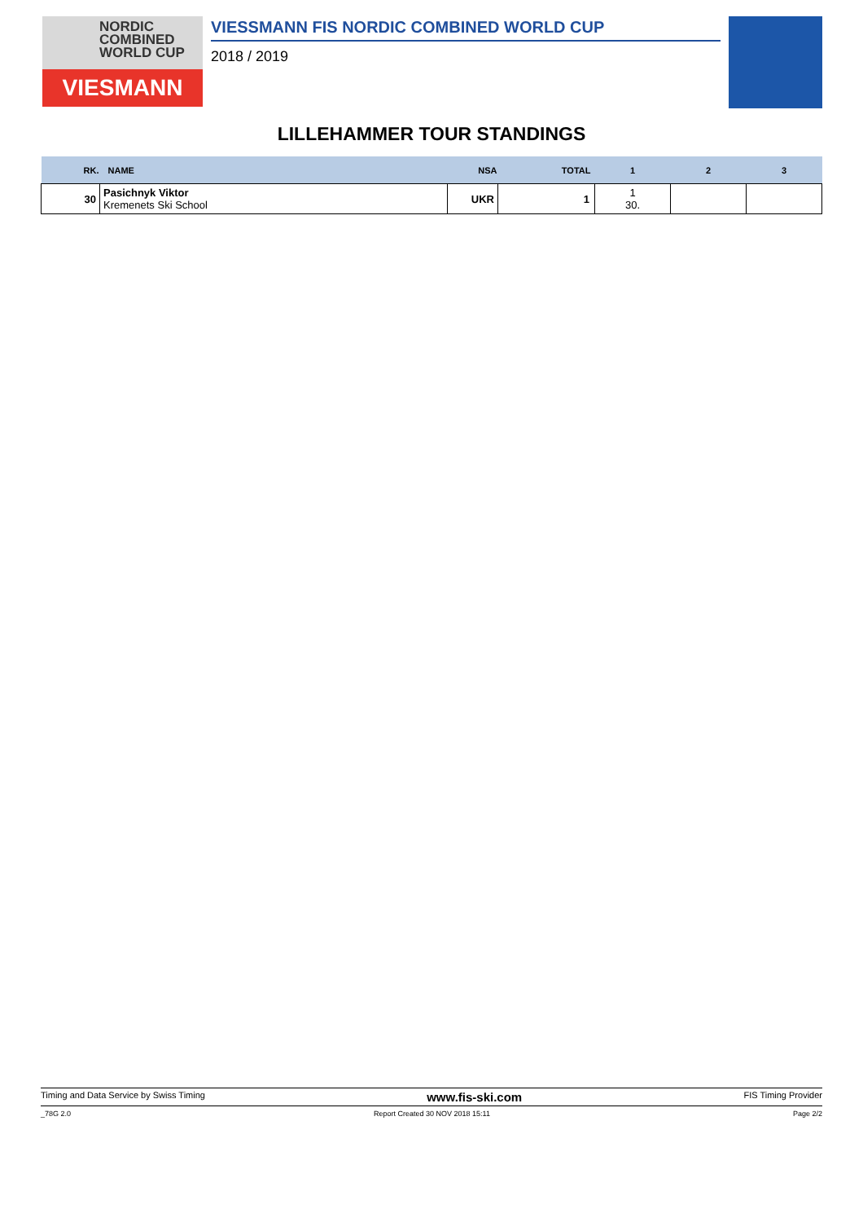NORDIC
COMBINED
WORLD CUP
VIESMANN
VIESSMANN FIS NORDIC COMBINED WORLD CUP
2018 / 2019
LILLEHAMMER TOUR STANDINGS
| RK. | NAME | NSA | TOTAL | 1 | 2 | 3 |
| --- | --- | --- | --- | --- | --- | --- |
| 30 | Pasichnyk Viktor Kremenets Ski School | UKR | 1 | 1 30. | | |
Timing and Data Service by Swiss Timing www.fis-ski.com FIS Timing Provider
_78G 2.0 Report Created 30 NOV 2018 15:11 Page 2/2